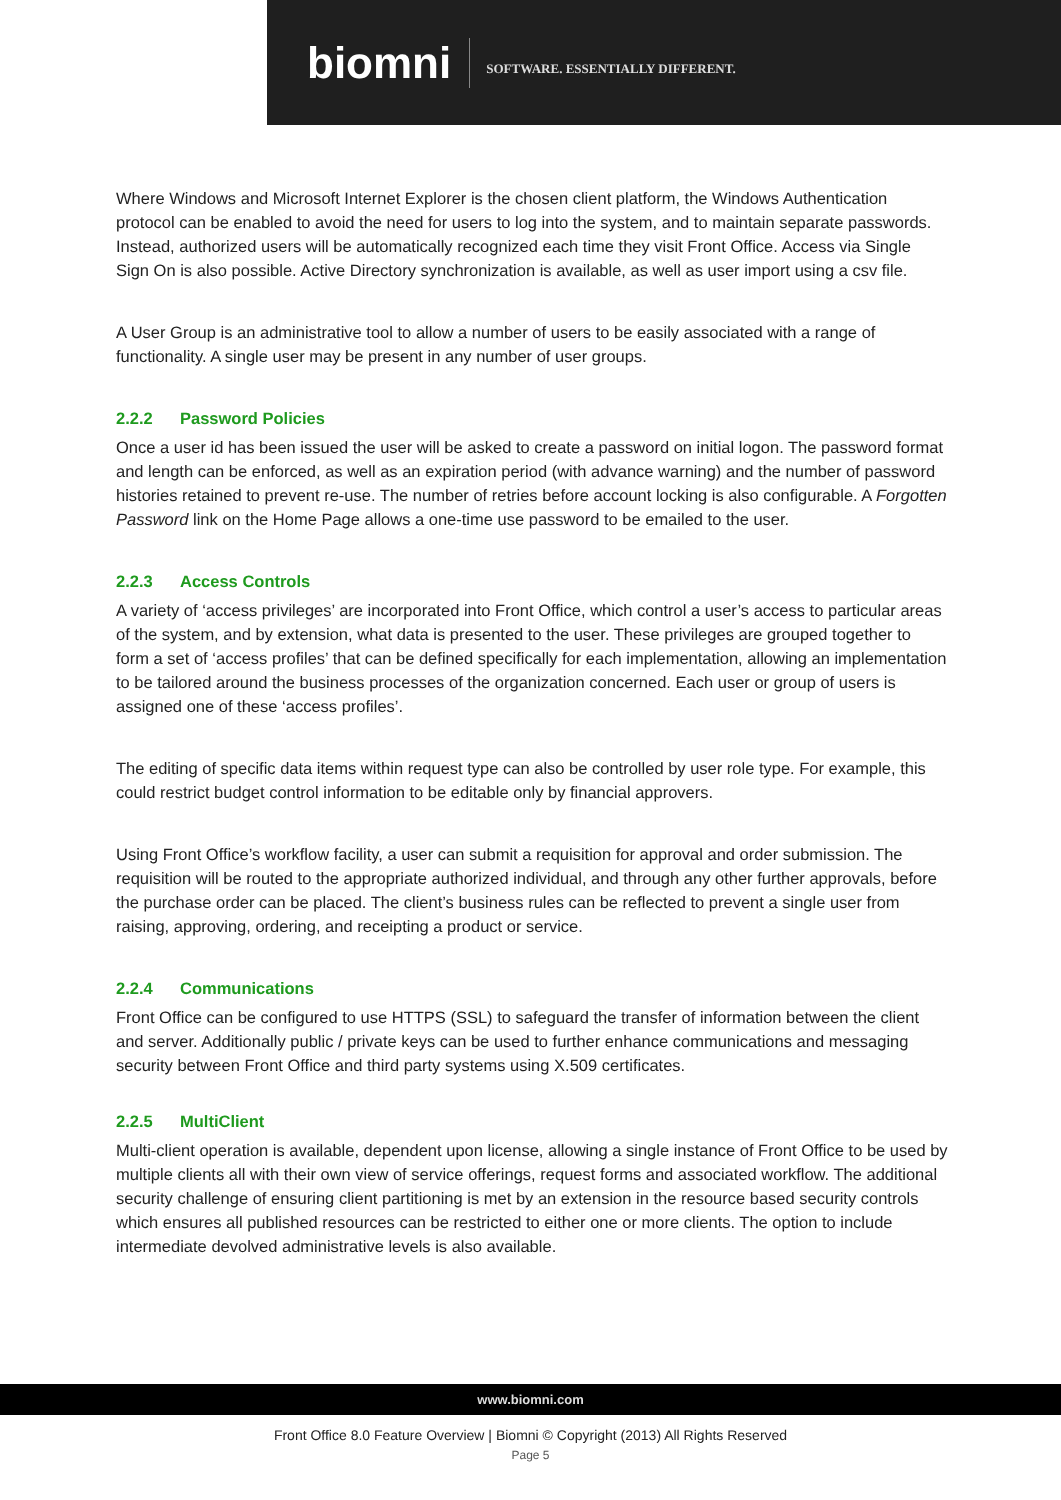biomni
SOFTWARE. ESSENTIALLY DIFFERENT.
Where Windows and Microsoft Internet Explorer is the chosen client platform, the Windows Authentication protocol can be enabled to avoid the need for users to log into the system, and to maintain separate passwords. Instead, authorized users will be automatically recognized each time they visit Front Office. Access via Single Sign On is also possible. Active Directory synchronization is available, as well as user import using a csv file.
A User Group is an administrative tool to allow a number of users to be easily associated with a range of functionality. A single user may be present in any number of user groups.
2.2.2 Password Policies
Once a user id has been issued the user will be asked to create a password on initial logon. The password format and length can be enforced, as well as an expiration period (with advance warning) and the number of password histories retained to prevent re-use. The number of retries before account locking is also configurable. A Forgotten Password link on the Home Page allows a one-time use password to be emailed to the user.
2.2.3 Access Controls
A variety of ‘access privileges’ are incorporated into Front Office, which control a user’s access to particular areas of the system, and by extension, what data is presented to the user. These privileges are grouped together to form a set of ‘access profiles’ that can be defined specifically for each implementation, allowing an implementation to be tailored around the business processes of the organization concerned. Each user or group of users is assigned one of these ‘access profiles’.
The editing of specific data items within request type can also be controlled by user role type. For example, this could restrict budget control information to be editable only by financial approvers.
Using Front Office’s workflow facility, a user can submit a requisition for approval and order submission. The requisition will be routed to the appropriate authorized individual, and through any other further approvals, before the purchase order can be placed. The client’s business rules can be reflected to prevent a single user from raising, approving, ordering, and receipting a product or service.
2.2.4 Communications
Front Office can be configured to use HTTPS (SSL) to safeguard the transfer of information between the client and server. Additionally public / private keys can be used to further enhance communications and messaging security between Front Office and third party systems using X.509 certificates.
2.2.5 MultiClient
Multi-client operation is available, dependent upon license, allowing a single instance of Front Office to be used by multiple clients all with their own view of service offerings, request forms and associated workflow. The additional security challenge of ensuring client partitioning is met by an extension in the resource based security controls which ensures all published resources can be restricted to either one or more clients. The option to include intermediate devolved administrative levels is also available.
www.biomni.com
Front Office 8.0 Feature Overview | Biomni © Copyright (2013) All Rights Reserved
Page 5